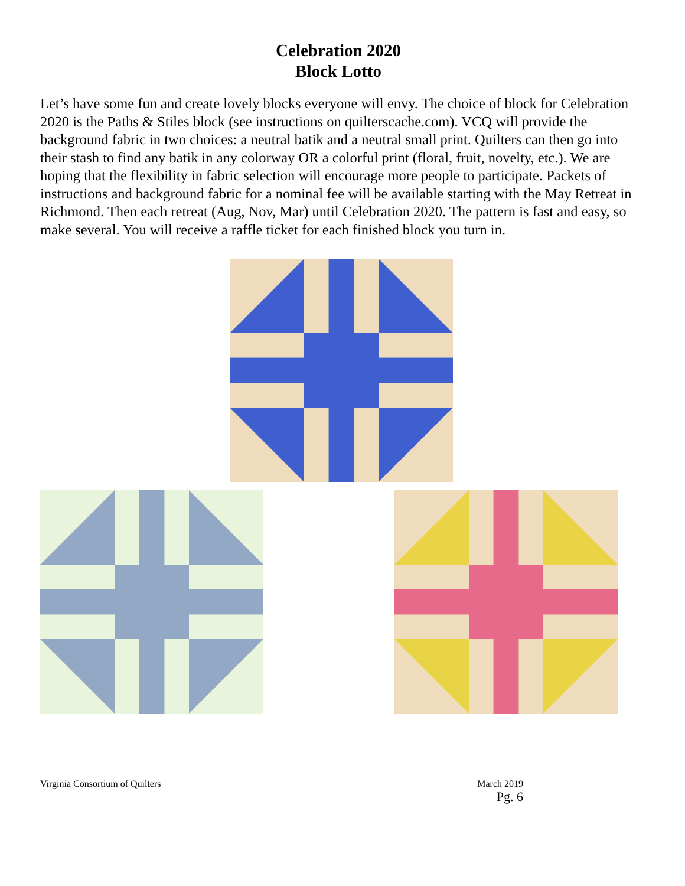Celebration 2020
Block Lotto
Let’s have some fun and create lovely blocks everyone will envy. The choice of block for Celebration 2020 is the Paths & Stiles block (see instructions on quilterscache.com). VCQ will provide the background fabric in two choices: a neutral batik and a neutral small print. Quilters can then go into their stash to find any batik in any colorway OR a colorful print (floral, fruit, novelty, etc.). We are hoping that the flexibility in fabric selection will encourage more people to participate. Packets of instructions and background fabric for a nominal fee will be available starting with the May Retreat in Richmond. Then each retreat (Aug, Nov, Mar) until Celebration 2020. The pattern is fast and easy, so make several. You will receive a raffle ticket for each finished block you turn in.
Virginia Consortium of Quilters
March 2019
Pg. 6